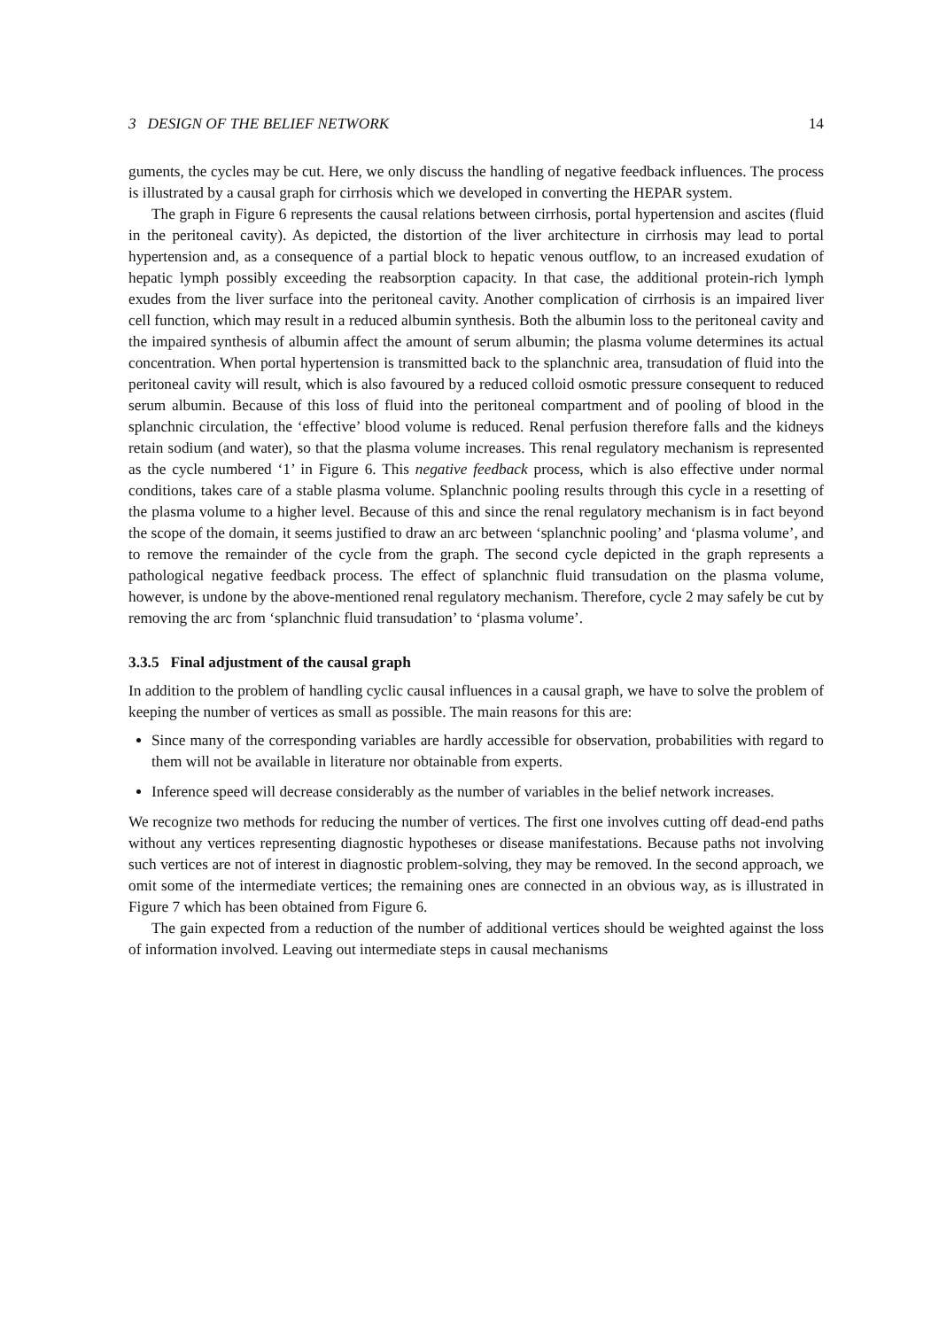3 DESIGN OF THE BELIEF NETWORK 14
guments, the cycles may be cut. Here, we only discuss the handling of negative feedback influences. The process is illustrated by a causal graph for cirrhosis which we developed in converting the HEPAR system.
The graph in Figure 6 represents the causal relations between cirrhosis, portal hypertension and ascites (fluid in the peritoneal cavity). As depicted, the distortion of the liver architecture in cirrhosis may lead to portal hypertension and, as a consequence of a partial block to hepatic venous outflow, to an increased exudation of hepatic lymph possibly exceeding the reabsorption capacity. In that case, the additional protein-rich lymph exudes from the liver surface into the peritoneal cavity. Another complication of cirrhosis is an impaired liver cell function, which may result in a reduced albumin synthesis. Both the albumin loss to the peritoneal cavity and the impaired synthesis of albumin affect the amount of serum albumin; the plasma volume determines its actual concentration. When portal hypertension is transmitted back to the splanchnic area, transudation of fluid into the peritoneal cavity will result, which is also favoured by a reduced colloid osmotic pressure consequent to reduced serum albumin. Because of this loss of fluid into the peritoneal compartment and of pooling of blood in the splanchnic circulation, the ‘effective’ blood volume is reduced. Renal perfusion therefore falls and the kidneys retain sodium (and water), so that the plasma volume increases. This renal regulatory mechanism is represented as the cycle numbered ‘1’ in Figure 6. This negative feedback process, which is also effective under normal conditions, takes care of a stable plasma volume. Splanchnic pooling results through this cycle in a resetting of the plasma volume to a higher level. Because of this and since the renal regulatory mechanism is in fact beyond the scope of the domain, it seems justified to draw an arc between ‘splanchnic pooling’ and ‘plasma volume’, and to remove the remainder of the cycle from the graph. The second cycle depicted in the graph represents a pathological negative feedback process. The effect of splanchnic fluid transudation on the plasma volume, however, is undone by the above-mentioned renal regulatory mechanism. Therefore, cycle 2 may safely be cut by removing the arc from ‘splanchnic fluid transudation’ to ‘plasma volume’.
3.3.5 Final adjustment of the causal graph
In addition to the problem of handling cyclic causal influences in a causal graph, we have to solve the problem of keeping the number of vertices as small as possible. The main reasons for this are:
Since many of the corresponding variables are hardly accessible for observation, probabilities with regard to them will not be available in literature nor obtainable from experts.
Inference speed will decrease considerably as the number of variables in the belief network increases.
We recognize two methods for reducing the number of vertices. The first one involves cutting off dead-end paths without any vertices representing diagnostic hypotheses or disease manifestations. Because paths not involving such vertices are not of interest in diagnostic problem-solving, they may be removed. In the second approach, we omit some of the intermediate vertices; the remaining ones are connected in an obvious way, as is illustrated in Figure 7 which has been obtained from Figure 6.
The gain expected from a reduction of the number of additional vertices should be weighted against the loss of information involved. Leaving out intermediate steps in causal mechanisms